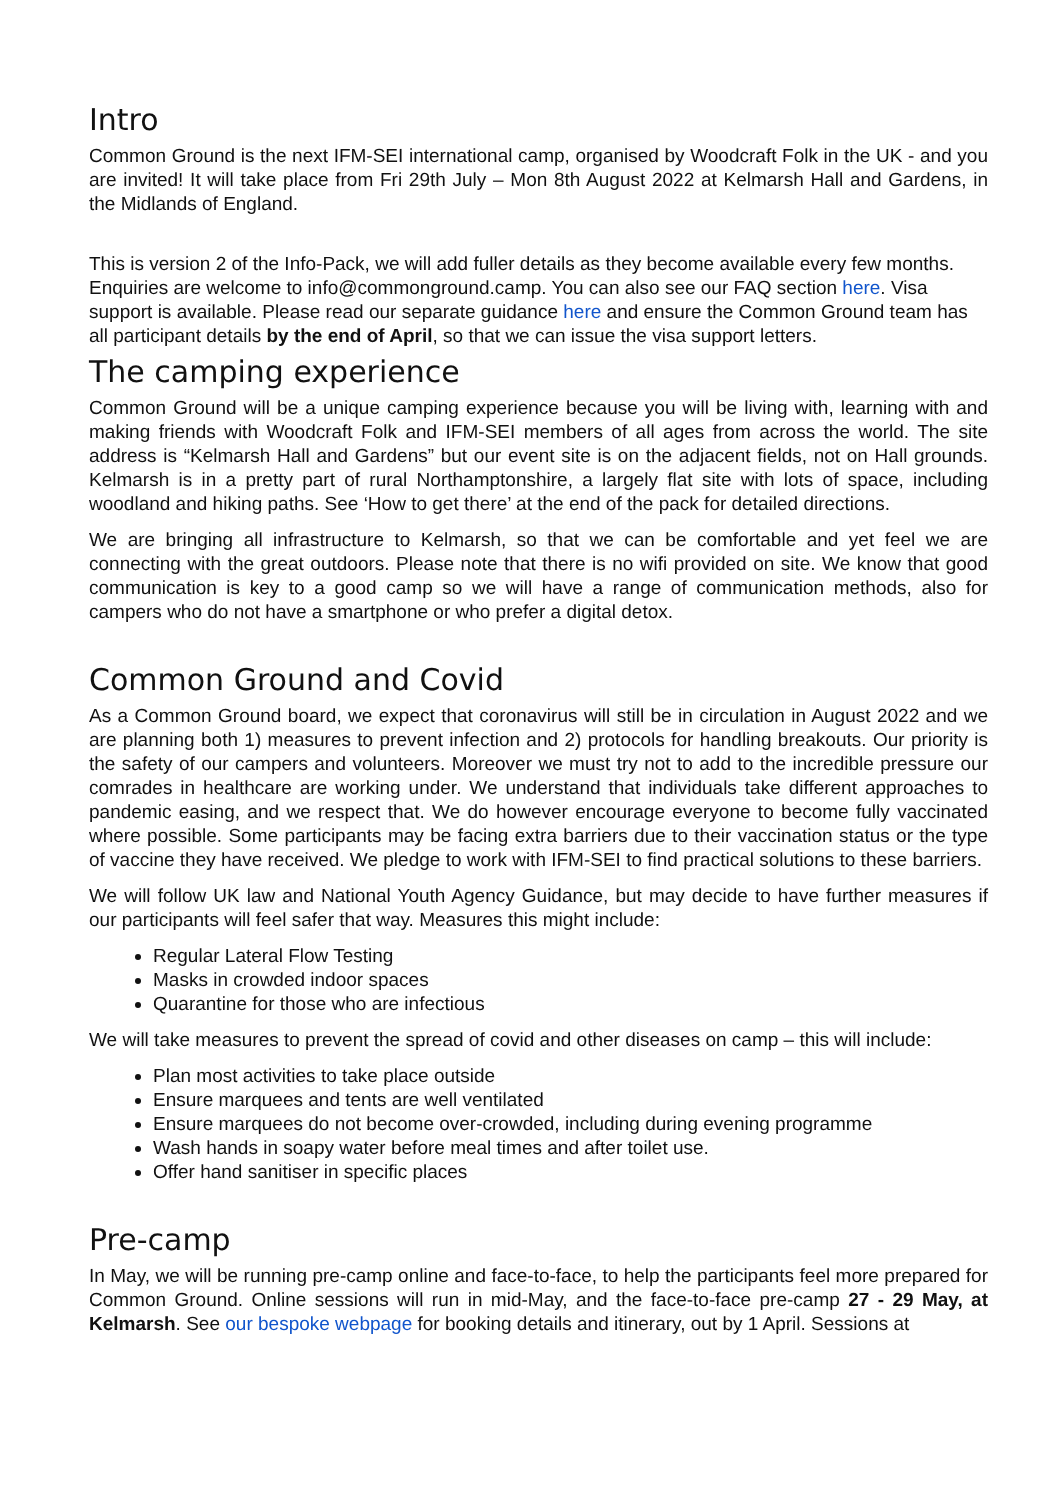Intro
Common Ground is the next IFM-SEI international camp, organised by Woodcraft Folk in the UK - and you are invited! It will take place from Fri 29th July – Mon 8th August 2022 at Kelmarsh Hall and Gardens, in the Midlands of England.
This is version 2 of the Info-Pack, we will add fuller details as they become available every few months. Enquiries are welcome to info@commonground.camp. You can also see our FAQ section here. Visa support is available. Please read our separate guidance here and ensure the Common Ground team has all participant details by the end of April, so that we can issue the visa support letters.
The camping experience
Common Ground will be a unique camping experience because you will be living with, learning with and making friends with Woodcraft Folk and IFM-SEI members of all ages from across the world. The site address is “Kelmarsh Hall and Gardens” but our event site is on the adjacent fields, not on Hall grounds. Kelmarsh is in a pretty part of rural Northamptonshire, a largely flat site with lots of space, including woodland and hiking paths. See ‘How to get there’ at the end of the pack for detailed directions.
We are bringing all infrastructure to Kelmarsh, so that we can be comfortable and yet feel we are connecting with the great outdoors. Please note that there is no wifi provided on site. We know that good communication is key to a good camp so we will have a range of communication methods, also for campers who do not have a smartphone or who prefer a digital detox.
Common Ground and Covid
As a Common Ground board, we expect that coronavirus will still be in circulation in August 2022 and we are planning both 1) measures to prevent infection and 2) protocols for handling breakouts. Our priority is the safety of our campers and volunteers. Moreover we must try not to add to the incredible pressure our comrades in healthcare are working under. We understand that individuals take different approaches to pandemic easing, and we respect that. We do however encourage everyone to become fully vaccinated where possible. Some participants may be facing extra barriers due to their vaccination status or the type of vaccine they have received. We pledge to work with IFM-SEI to find practical solutions to these barriers.
We will follow UK law and National Youth Agency Guidance, but may decide to have further measures if our participants will feel safer that way. Measures this might include:
Regular Lateral Flow Testing
Masks in crowded indoor spaces
Quarantine for those who are infectious
We will take measures to prevent the spread of covid and other diseases on camp – this will include:
Plan most activities to take place outside
Ensure marquees and tents are well ventilated
Ensure marquees do not become over-crowded, including during evening programme
Wash hands in soapy water before meal times and after toilet use.
Offer hand sanitiser in specific places
Pre-camp
In May, we will be running pre-camp online and face-to-face, to help the participants feel more prepared for Common Ground. Online sessions will run in mid-May, and the face-to-face pre-camp 27 - 29 May, at Kelmarsh. See our bespoke webpage for booking details and itinerary, out by 1 April. Sessions at